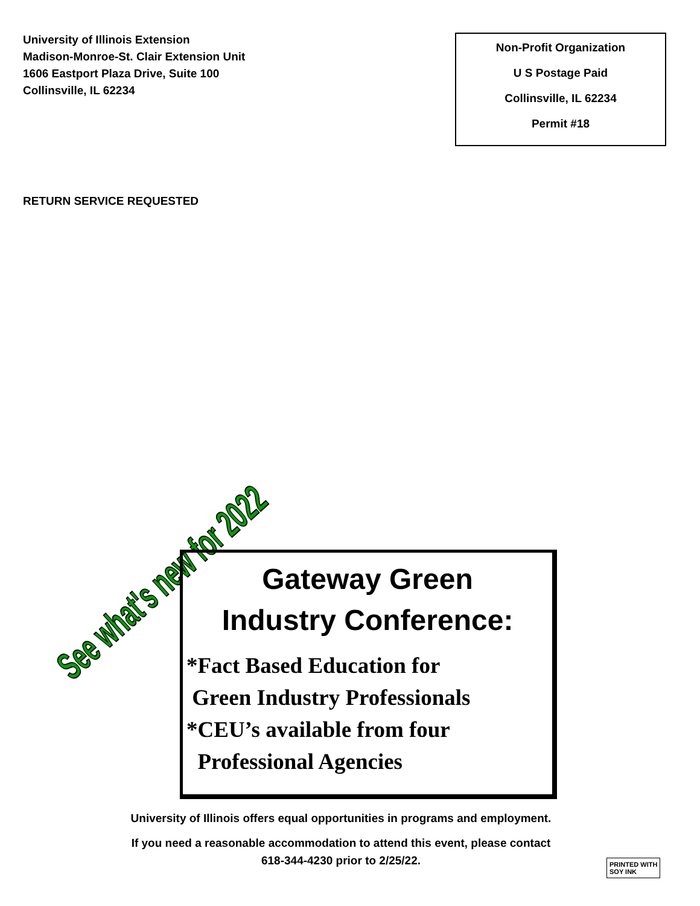University of Illinois Extension
Madison-Monroe-St. Clair Extension Unit
1606 Eastport Plaza Drive, Suite 100
Collinsville, IL 62234
Non-Profit Organization
U S Postage Paid
Collinsville, IL 62234
Permit #18
RETURN SERVICE REQUESTED
See what's new for 2022
Gateway Green
Industry Conference:
*Fact Based Education for
Green Industry Professionals
*CEU’s available from four
Professional Agencies
University of Illinois offers equal opportunities in programs and employment.
If you need a reasonable accommodation to attend this event, please contact
618-344-4230 prior to 2/25/22.
PRINTED WITH
SOY INK